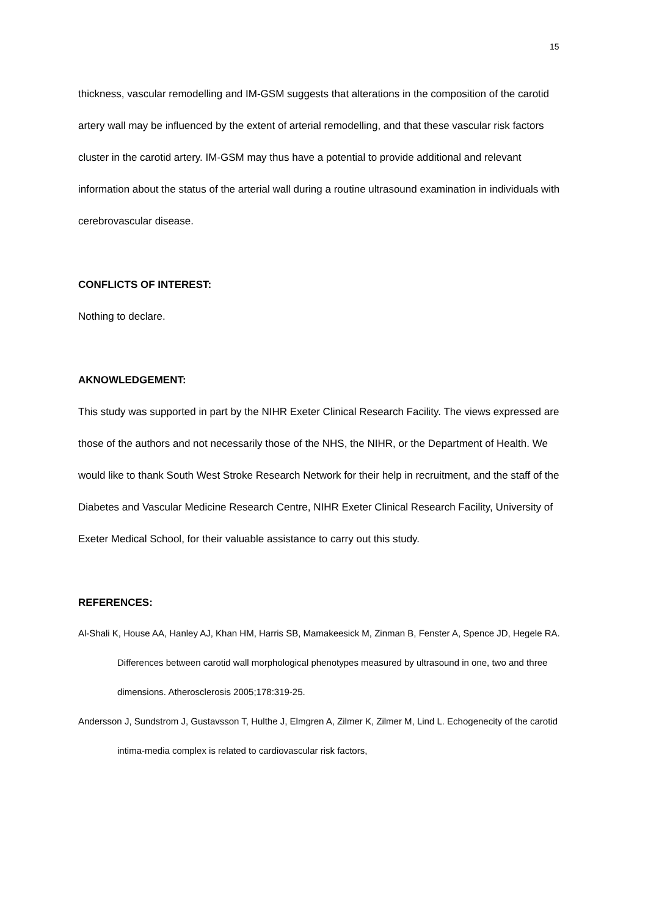15
thickness, vascular remodelling and IM-GSM suggests that alterations in the composition of the carotid artery wall may be influenced by the extent of arterial remodelling, and that these vascular risk factors cluster in the carotid artery. IM-GSM may thus have a potential to provide additional and relevant information about the status of the arterial wall during a routine ultrasound examination in individuals with cerebrovascular disease.
CONFLICTS OF INTEREST:
Nothing to declare.
AKNOWLEDGEMENT:
This study was supported in part by the NIHR Exeter Clinical Research Facility. The views expressed are those of the authors and not necessarily those of the NHS, the NIHR, or the Department of Health. We would like to thank South West Stroke Research Network for their help in recruitment, and the staff of the Diabetes and Vascular Medicine Research Centre, NIHR Exeter Clinical Research Facility, University of Exeter Medical School, for their valuable assistance to carry out this study.
REFERENCES:
Al-Shali K, House AA, Hanley AJ, Khan HM, Harris SB, Mamakeesick M, Zinman B, Fenster A, Spence JD, Hegele RA. Differences between carotid wall morphological phenotypes measured by ultrasound in one, two and three dimensions. Atherosclerosis 2005;178:319-25.
Andersson J, Sundstrom J, Gustavsson T, Hulthe J, Elmgren A, Zilmer K, Zilmer M, Lind L. Echogenecity of the carotid intima-media complex is related to cardiovascular risk factors,